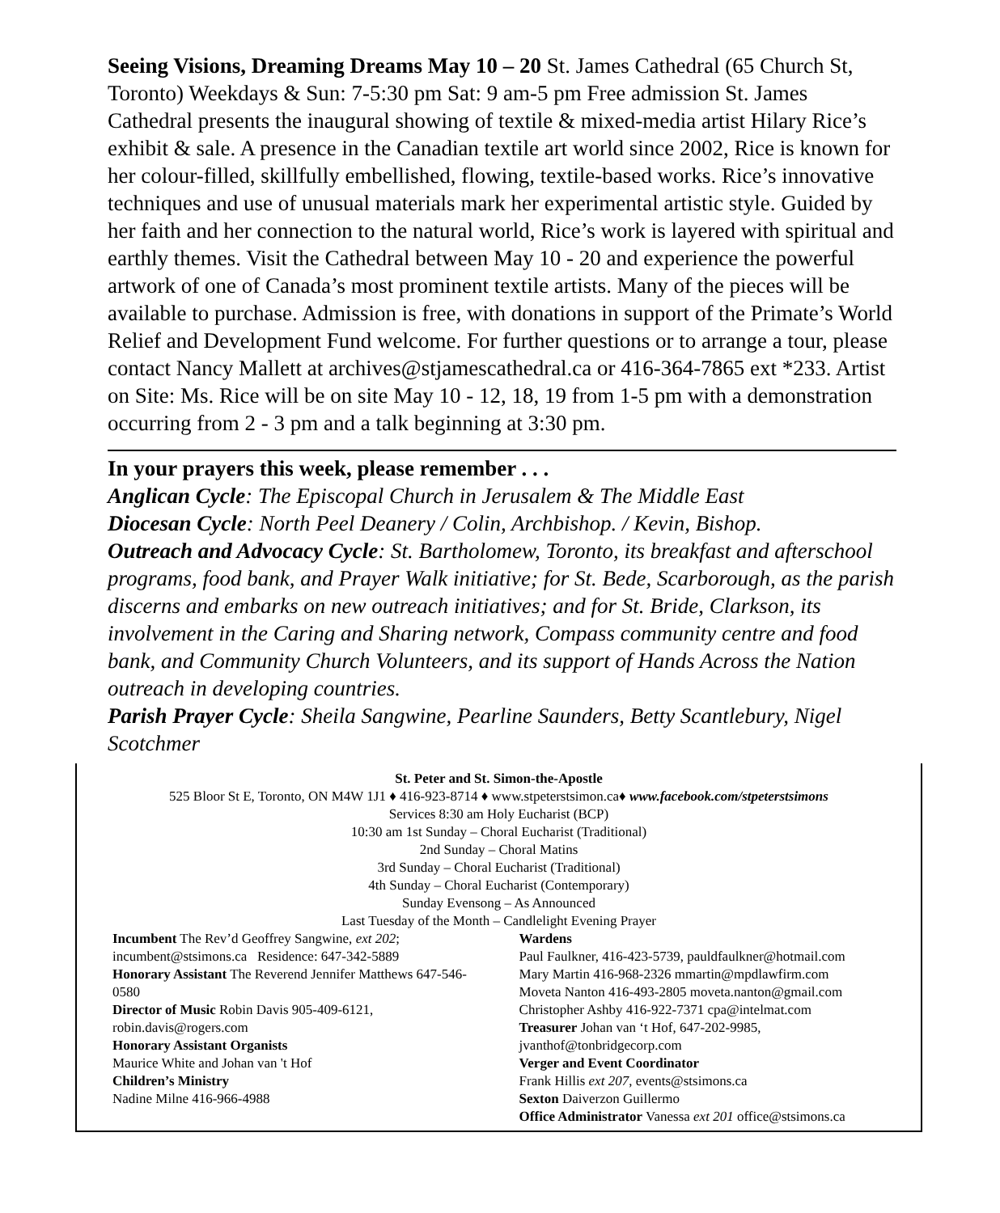Seeing Visions, Dreaming Dreams May 10 – 20 St. James Cathedral (65 Church St, Toronto) Weekdays & Sun: 7-5:30 pm Sat: 9 am-5 pm Free admission St. James Cathedral presents the inaugural showing of textile & mixed-media artist Hilary Rice’s exhibit & sale. A presence in the Canadian textile art world since 2002, Rice is known for her colour-filled, skillfully embellished, flowing, textile-based works. Rice’s innovative techniques and use of unusual materials mark her experimental artistic style. Guided by her faith and her connection to the natural world, Rice’s work is layered with spiritual and earthly themes. Visit the Cathedral between May 10 - 20 and experience the powerful artwork of one of Canada’s most prominent textile artists. Many of the pieces will be available to purchase. Admission is free, with donations in support of the Primate’s World Relief and Development Fund welcome. For further questions or to arrange a tour, please contact Nancy Mallett at archives@stjamescathedral.ca or 416-364-7865 ext *233. Artist on Site: Ms. Rice will be on site May 10 - 12, 18, 19 from 1-5 pm with a demonstration occurring from 2 - 3 pm and a talk beginning at 3:30 pm.
In your prayers this week, please remember . . .
Anglican Cycle: The Episcopal Church in Jerusalem & The Middle East
Diocesan Cycle: North Peel Deanery / Colin, Archbishop. / Kevin, Bishop.
Outreach and Advocacy Cycle: St. Bartholomew, Toronto, its breakfast and afterschool programs, food bank, and Prayer Walk initiative; for St. Bede, Scarborough, as the parish discerns and embarks on new outreach initiatives; and for St. Bride, Clarkson, its involvement in the Caring and Sharing network, Compass community centre and food bank, and Community Church Volunteers, and its support of Hands Across the Nation outreach in developing countries.
Parish Prayer Cycle: Sheila Sangwine, Pearline Saunders, Betty Scantlebury, Nigel Scotchmer
St. Peter and St. Simon-the-Apostle
525 Bloor St E, Toronto, ON M4W 1J1 ♦ 416-923-8714 ♦ www.stpeterstsimon.ca♦ www.facebook.com/stpeterstsimons
Services 8:30 am Holy Eucharist (BCP)
10:30 am 1st Sunday – Choral Eucharist (Traditional)
2nd Sunday – Choral Matins
3rd Sunday – Choral Eucharist (Traditional)
4th Sunday – Choral Eucharist (Contemporary)
Sunday Evensong – As Announced
Last Tuesday of the Month – Candlelight Evening Prayer
Incumbent The Rev’d Geoffrey Sangwine, ext 202; incumbent@stsimons.ca Residence: 647-342-5889
Honorary Assistant The Reverend Jennifer Matthews 647-546-0580
Director of Music Robin Davis 905-409-6121, robin.davis@rogers.com
Honorary Assistant Organists
Maurice White and Johan van 't Hof
Children’s Ministry
Nadine Milne 416-966-4988
Wardens
Paul Faulkner, 416-423-5739, pauldfaulkner@hotmail.com
Mary Martin 416-968-2326 mmartin@mpdlawfirm.com
Moveta Nanton 416-493-2805 moveta.nanton@gmail.com
Christopher Ashby 416-922-7371 cpa@intelmat.com
Treasurer Johan van ‘t Hof, 647-202-9985, jvanthof@tonbridgecorp.com
Verger and Event Coordinator
Frank Hillis ext 207, events@stsimons.ca
Sexton Daiverzon Guillermo
Office Administrator Vanessa ext 201 office@stsimons.ca